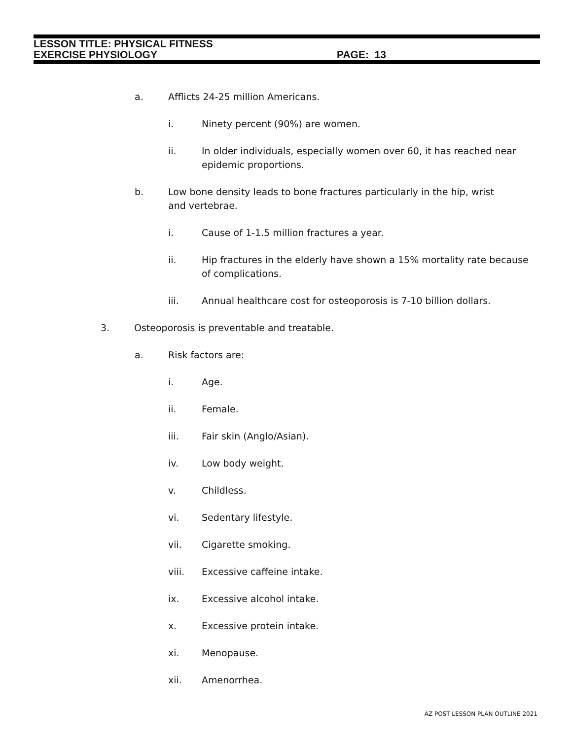LESSON TITLE: PHYSICAL FITNESS
EXERCISE PHYSIOLOGY PAGE: 13
a. Afflicts 24-25 million Americans.
i. Ninety percent (90%) are women.
ii. In older individuals, especially women over 60, it has reached near epidemic proportions.
b. Low bone density leads to bone fractures particularly in the hip, wrist and vertebrae.
i. Cause of 1-1.5 million fractures a year.
ii. Hip fractures in the elderly have shown a 15% mortality rate because of complications.
iii. Annual healthcare cost for osteoporosis is 7-10 billion dollars.
3. Osteoporosis is preventable and treatable.
a. Risk factors are:
i. Age.
ii. Female.
iii. Fair skin (Anglo/Asian).
iv. Low body weight.
v. Childless.
vi. Sedentary lifestyle.
vii. Cigarette smoking.
viii. Excessive caffeine intake.
ix. Excessive alcohol intake.
x. Excessive protein intake.
xi. Menopause.
xii. Amenorrhea.
AZ POST LESSON PLAN OUTLINE 2021